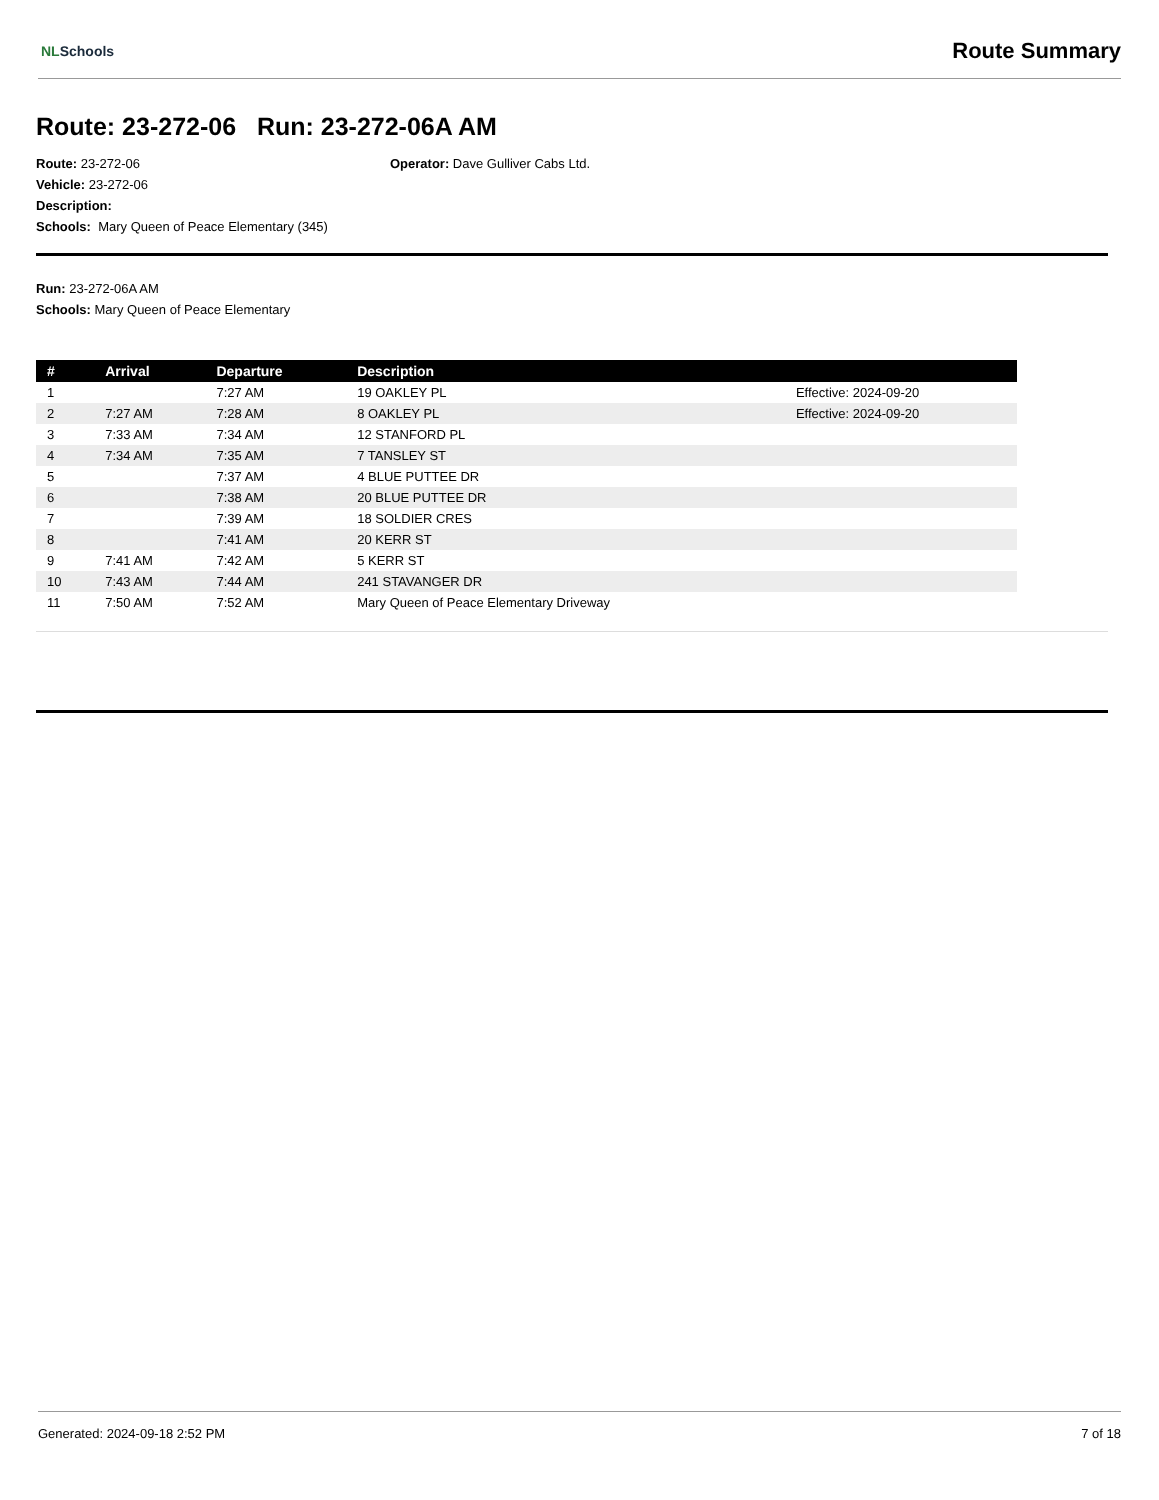NLSchools
Route Summary
Route: 23-272-06 Run: 23-272-06A AM
Route: 23-272-06
Vehicle: 23-272-06
Description:
Schools: Mary Queen of Peace Elementary (345)
Operator: Dave Gulliver Cabs Ltd.
Run: 23-272-06A AM
Schools: Mary Queen of Peace Elementary
| # | Arrival | Departure | Description | |
| --- | --- | --- | --- | --- |
| 1 | | 7:27 AM | 19 OAKLEY PL | Effective: 2024-09-20 |
| 2 | 7:27 AM | 7:28 AM | 8 OAKLEY PL | Effective: 2024-09-20 |
| 3 | 7:33 AM | 7:34 AM | 12 STANFORD PL | |
| 4 | 7:34 AM | 7:35 AM | 7 TANSLEY ST | |
| 5 | | 7:37 AM | 4 BLUE PUTTEE DR | |
| 6 | | 7:38 AM | 20 BLUE PUTTEE DR | |
| 7 | | 7:39 AM | 18 SOLDIER CRES | |
| 8 | | 7:41 AM | 20 KERR ST | |
| 9 | 7:41 AM | 7:42 AM | 5 KERR ST | |
| 10 | 7:43 AM | 7:44 AM | 241 STAVANGER DR | |
| 11 | 7:50 AM | 7:52 AM | Mary Queen of Peace Elementary Driveway | |
Generated: 2024-09-18 2:52 PM 7 of 18